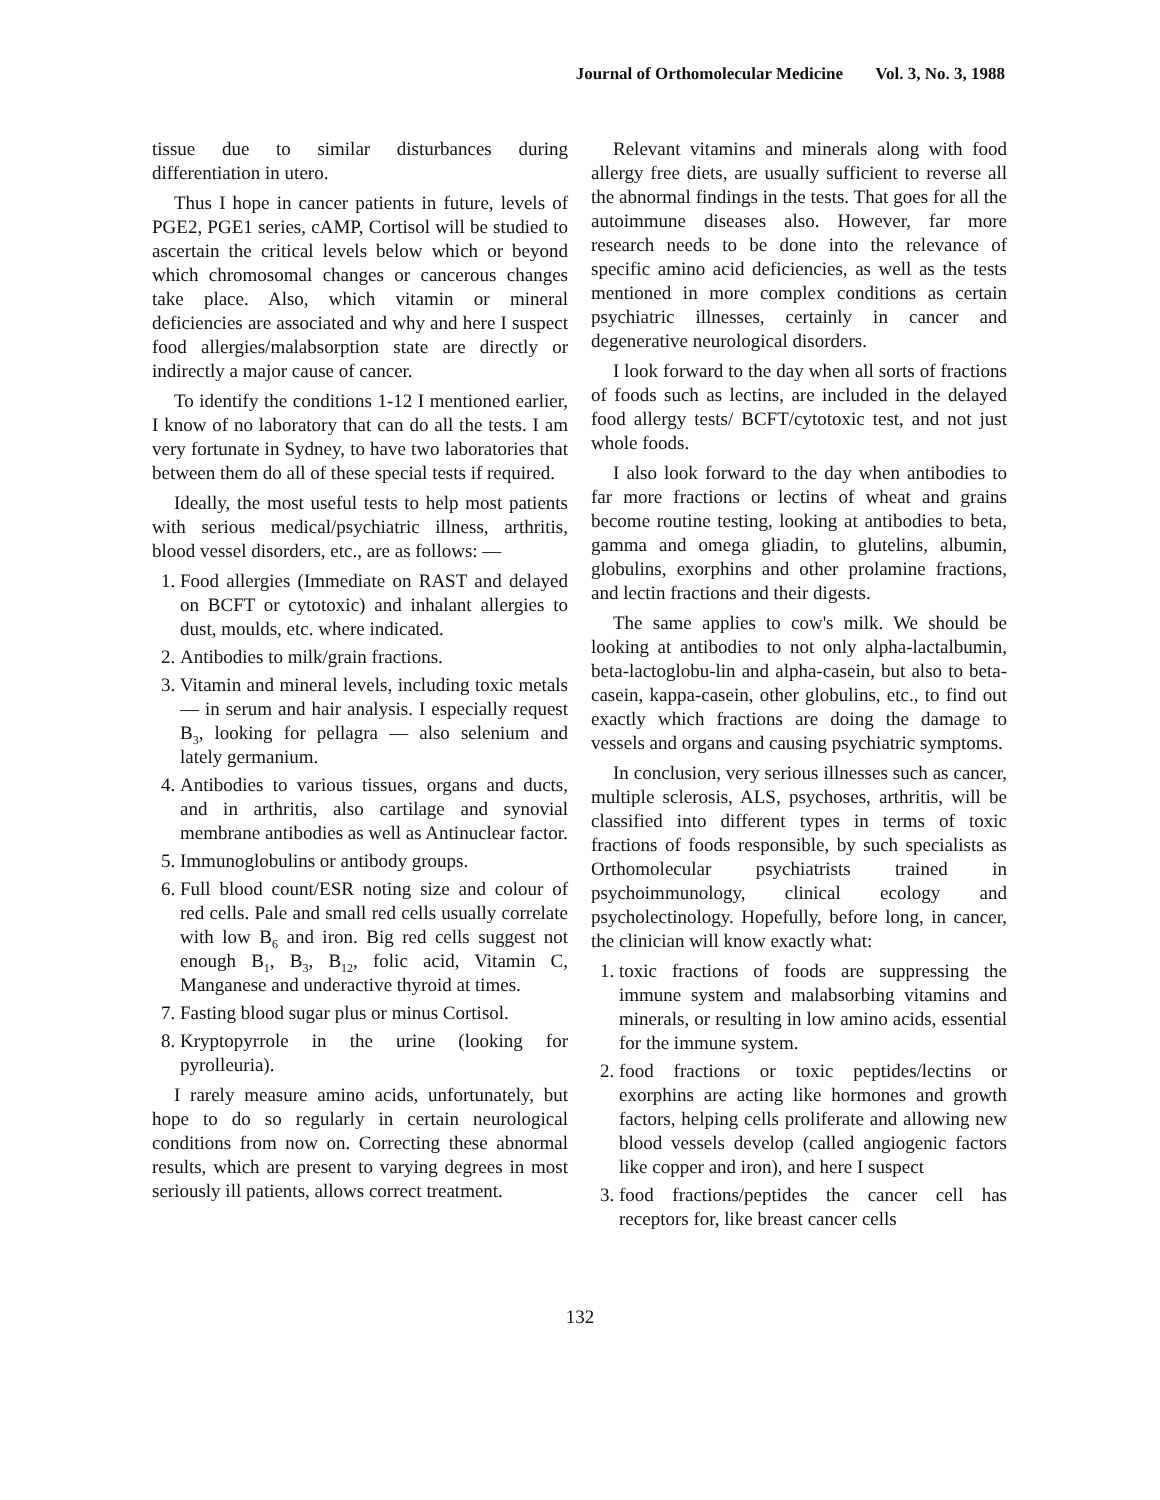Journal of Orthomolecular Medicine Vol. 3, No. 3, 1988
tissue due to similar disturbances during differentiation in utero.
Thus I hope in cancer patients in future, levels of PGE2, PGE1 series, cAMP, Cortisol will be studied to ascertain the critical levels below which or beyond which chromosomal changes or cancerous changes take place. Also, which vitamin or mineral deficiencies are associated and why and here I suspect food allergies/malabsorption state are directly or indirectly a major cause of cancer.
To identify the conditions 1-12 I mentioned earlier, I know of no laboratory that can do all the tests. I am very fortunate in Sydney, to have two laboratories that between them do all of these special tests if required.
Ideally, the most useful tests to help most patients with serious medical/psychiatric illness, arthritis, blood vessel disorders, etc., are as follows: —
1. Food allergies (Immediate on RAST and delayed on BCFT or cytotoxic) and inhalant allergies to dust, moulds, etc. where indicated.
2. Antibodies to milk/grain fractions.
3. Vitamin and mineral levels, including toxic metals — in serum and hair analysis. I especially request B<sub>3</sub>, looking for pellagra — also selenium and lately germanium.
4. Antibodies to various tissues, organs and ducts, and in arthritis, also cartilage and synovial membrane antibodies as well as Antinuclear factor.
5. Immunoglobulins or antibody groups.
6. Full blood count/ESR noting size and colour of red cells. Pale and small red cells usually correlate with low B<sub>6</sub> and iron. Big red cells suggest not enough B<sub>1</sub>, B<sub>3</sub>, B<sub>12</sub>, folic acid, Vitamin C, Manganese and underactive thyroid at times.
7. Fasting blood sugar plus or minus Cortisol.
8. Kryptopyrrole in the urine (looking for pyrolleuria).
I rarely measure amino acids, unfortunately, but hope to do so regularly in certain neurological conditions from now on. Correcting these abnormal results, which are present to varying degrees in most seriously ill patients, allows correct treatment.
Relevant vitamins and minerals along with food allergy free diets, are usually sufficient to reverse all the abnormal findings in the tests. That goes for all the autoimmune diseases also. However, far more research needs to be done into the relevance of specific amino acid deficiencies, as well as the tests mentioned in more complex conditions as certain psychiatric illnesses, certainly in cancer and degenerative neurological disorders.
I look forward to the day when all sorts of fractions of foods such as lectins, are included in the delayed food allergy tests/ BCFT/cytotoxic test, and not just whole foods.
I also look forward to the day when antibodies to far more fractions or lectins of wheat and grains become routine testing, looking at antibodies to beta, gamma and omega gliadin, to glutelins, albumin, globulins, exorphins and other prolamine fractions, and lectin fractions and their digests.
The same applies to cow's milk. We should be looking at antibodies to not only alpha-lactalbumin, beta-lactoglobu-lin and alpha-casein, but also to beta-casein, kappa-casein, other globulins, etc., to find out exactly which fractions are doing the damage to vessels and organs and causing psychiatric symptoms.
In conclusion, very serious illnesses such as cancer, multiple sclerosis, ALS, psychoses, arthritis, will be classified into different types in terms of toxic fractions of foods responsible, by such specialists as Orthomolecular psychiatrists trained in psychoimmunology, clinical ecology and psycholectinology. Hopefully, before long, in cancer, the clinician will know exactly what:
1. toxic fractions of foods are suppressing the immune system and malabsorbing vitamins and minerals, or resulting in low amino acids, essential for the immune system.
2. food fractions or toxic peptides/lectins or exorphins are acting like hormones and growth factors, helping cells proliferate and allowing new blood vessels develop (called angiogenic factors like copper and iron), and here I suspect
3. food fractions/peptides the cancer cell has receptors for, like breast cancer cells
132